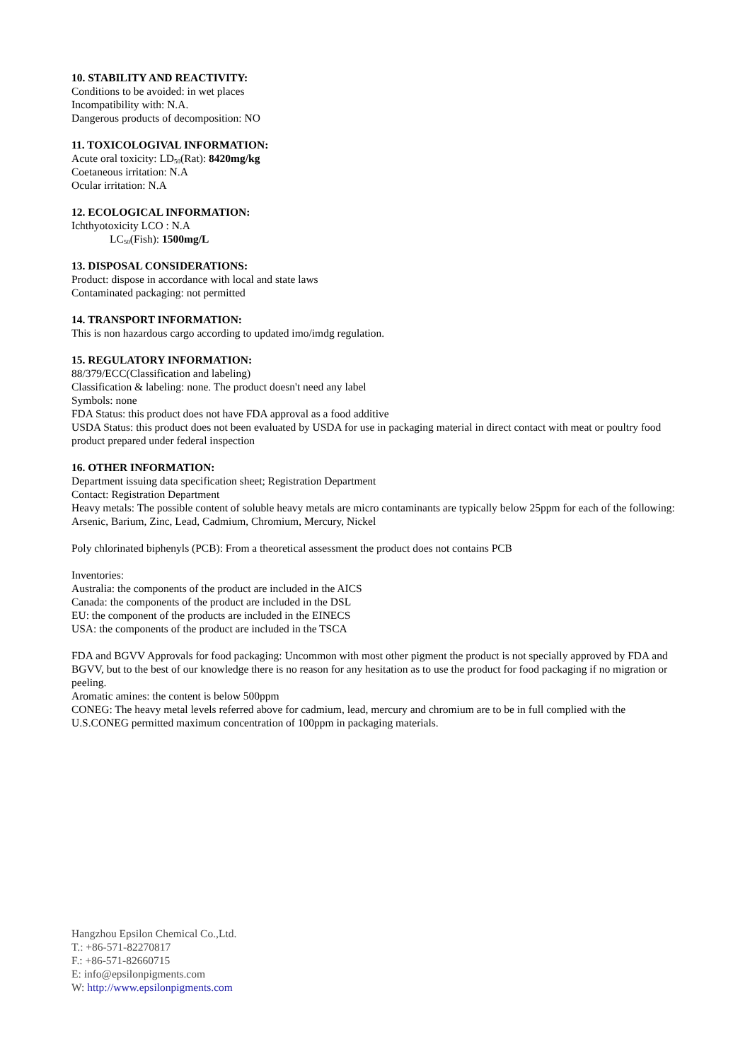10. STABILITY AND REACTIVITY:
Conditions to be avoided: in wet places
Incompatibility with: N.A.
Dangerous products of decomposition: NO
11. TOXICOLOGIVAL INFORMATION:
Acute oral toxicity: LD<sub>50</sub>(Rat): 8420mg/kg
Coetaneous irritation: N.A
Ocular irritation: N.A
12. ECOLOGICAL INFORMATION:
Ichthyotoxicity LCO : N.A
LC<sub>50</sub>(Fish): 1500mg/L
13. DISPOSAL CONSIDERATIONS:
Product: dispose in accordance with local and state laws
Contaminated packaging: not permitted
14. TRANSPORT INFORMATION:
This is non hazardous cargo according to updated imo/imdg regulation.
15. REGULATORY INFORMATION:
88/379/ECC(Classification and labeling)
Classification & labeling: none. The product doesn't need any label
Symbols: none
FDA Status: this product does not have FDA approval as a food additive
USDA Status: this product does not been evaluated by USDA for use in packaging material in direct contact with meat or poultry food product prepared under federal inspection
16. OTHER INFORMATION:
Department issuing data specification sheet; Registration Department
Contact: Registration Department
Heavy metals: The possible content of soluble heavy metals are micro contaminants are typically below 25ppm for each of the following:
Arsenic, Barium, Zinc, Lead, Cadmium, Chromium, Mercury, Nickel
Poly chlorinated biphenyls (PCB): From a theoretical assessment the product does not contains PCB
Inventories:
Australia: the components of the product are included in the AICS
Canada: the components of the product are included in the DSL
EU: the component of the products are included in the EINECS
USA: the components of the product are included in the TSCA
FDA and BGVV Approvals for food packaging: Uncommon with most other pigment the product is not specially approved by FDA and BGVV, but to the best of our knowledge there is no reason for any hesitation as to use the product for food packaging if no migration or peeling.
Aromatic amines: the content is below 500ppm
CONEG: The heavy metal levels referred above for cadmium, lead, mercury and chromium are to be in full complied with the U.S.CONEG permitted maximum concentration of 100ppm in packaging materials.
Hangzhou Epsilon Chemical Co.,Ltd.
T.: +86-571-82270817
F.: +86-571-82660715
E: info@epsilonpigments.com
W: http://www.epsilonpigments.com